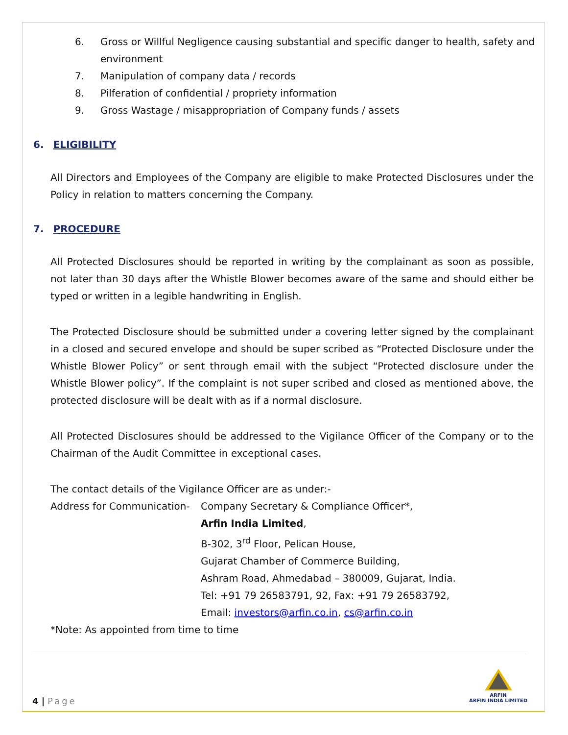6. Gross or Willful Negligence causing substantial and specific danger to health, safety and environment
7. Manipulation of company data / records
8. Pilferation of confidential / propriety information
9. Gross Wastage / misappropriation of Company funds / assets
6. ELIGIBILITY
All Directors and Employees of the Company are eligible to make Protected Disclosures under the Policy in relation to matters concerning the Company.
7. PROCEDURE
All Protected Disclosures should be reported in writing by the complainant as soon as possible, not later than 30 days after the Whistle Blower becomes aware of the same and should either be typed or written in a legible handwriting in English.
The Protected Disclosure should be submitted under a covering letter signed by the complainant in a closed and secured envelope and should be super scribed as “Protected Disclosure under the Whistle Blower Policy” or sent through email with the subject “Protected disclosure under the Whistle Blower policy”. If the complaint is not super scribed and closed as mentioned above, the protected disclosure will be dealt with as if a normal disclosure.
All Protected Disclosures should be addressed to the Vigilance Officer of the Company or to the Chairman of the Audit Committee in exceptional cases.
The contact details of the Vigilance Officer are as under:-
Address for Communication-
Company Secretary & Compliance Officer*,
Arfin India Limited,
B-302, 3<sup>rd</sup> Floor, Pelican House,
Gujarat Chamber of Commerce Building,
Ashram Road, Ahmedabad – 380009, Gujarat, India.
Tel: +91 79 26583791, 92, Fax: +91 79 26583792,
Email: investors@arfin.co.in, cs@arfin.co.in
*Note: As appointed from time to time
4 | Page
ARFIN
ARFIN INDIA LIMITED